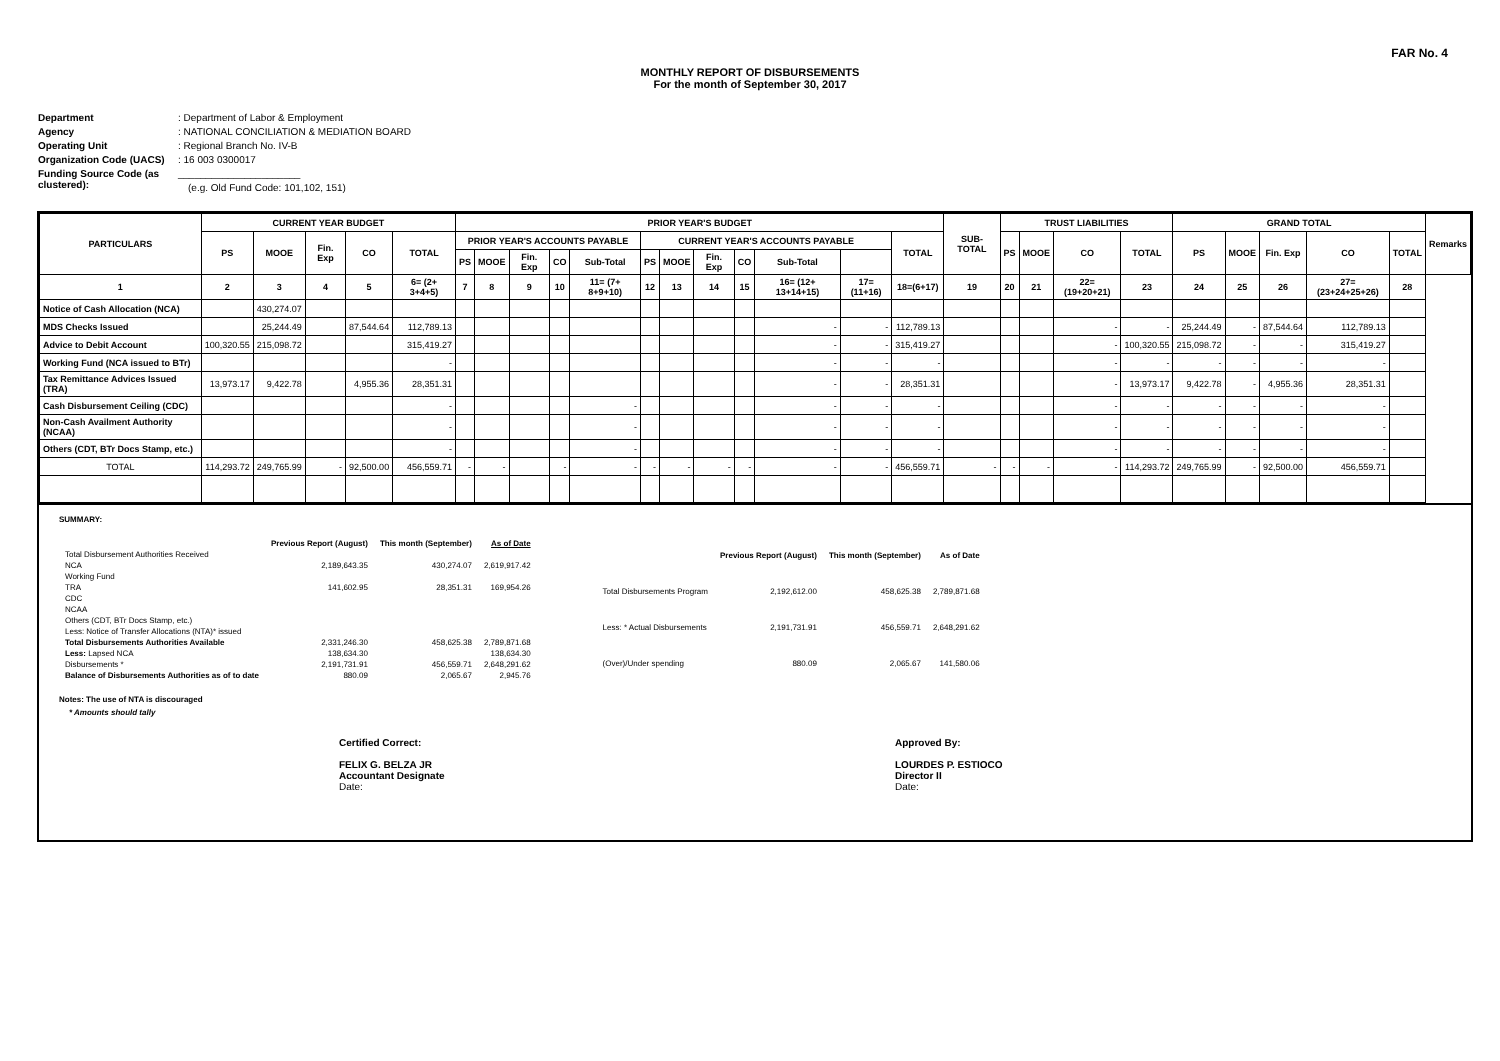FAR No. 4
MONTHLY REPORT OF DISBURSEMENTS
For the month of September 30, 2017
Department: Department of Labor & Employment
Agency: NATIONAL CONCILIATION & MEDIATION BOARD
Operating Unit: Regional Branch No. IV-B
Organization Code (UACS): 16 003 0300017
Funding Source Code (as clustered): ______________________
(e.g. Old Fund Code: 101,102, 151)
| PARTICULARS | CURRENT YEAR BUDGET | | | | | PRIOR YEAR'S BUDGET | | | | | | | | | | | | SUB-TOTAL | TRUST LIABILITIES | | | | GRAND TOTAL | | | | | Remarks |
| --- | --- | --- | --- | --- | --- | --- | --- | --- | --- | --- | --- | --- | --- | --- | --- | --- | --- | --- | --- | --- | --- | --- | --- | --- | --- | --- | --- | --- |
| | PS | MOOE | Fin. Exp | CO | TOTAL | PRIOR YEAR'S ACCOUNTS PAYABLE | | | | | CURRENT YEAR'S ACCOUNTS PAYABLE | | | | | | TOTAL | | PS | MOOE | CO | TOTAL | PS | MOOE | Fin. Exp | CO | TOTAL | |
| | | | | | | PS | MOOE | Fin. Exp | CO | Sub-Total | PS | MOOE | Fin. Exp | CO | Sub-Total | | | | | | | | | | | | | |
| 1 | 2 | 3 | 4 | 5 | 6= (2+ 3+4+5) | 7 | 8 | 9 | 10 | 11= (7+ 8+9+10) | 12 | 13 | 14 | 15 | 16= (12+ 13+14+15) | 17=(11+16) | 18=(6+17) | 19 | 20 | 21 | 22=(19+20+21) | 23 | 24 | 25 | 26 | 27=(23+24+25+26) | 28 | |
| Notice of Cash Allocation (NCA) | | 430,274.07 | | | | | | | | | | | | | | | | | | | | | | | | | | |
| MDS Checks Issued | | 25,244.49 | | 87,544.64 | 112,789.13 | | | | | | | | | | - | - | 112,789.13 | | | | - | - | 25,244.49 | - | 87,544.64 | 112,789.13 | | |
| Advice to Debit Account | 100,320.55 | 215,098.72 | | | 315,419.27 | | | | | | | | | | - | - | 315,419.27 | | | | - | 100,320.55 | 215,098.72 | - | - | 315,419.27 | | |
| Working Fund (NCA issued to BTr) | | | | | - | | | | | | | | | | - | - | - | | | | - | - | - | - | - | - | | |
| Tax Remittance Advices Issued (TRA) | 13,973.17 | 9,422.78 | | 4,955.36 | 28,351.31 | | | | | | | | | | - | - | 28,351.31 | | | | - | 13,973.17 | 9,422.78 | - | 4,955.36 | 28,351.31 | | |
| Cash Disbursement Ceiling (CDC) | | | | | - | | | | | - | | | | | - | - | - | | | | - | - | - | - | - | - | | |
| Non-Cash Availment Authority (NCAA) | | | | | - | | | | | - | | | | | - | - | - | | | | - | - | - | - | - | - | | |
| Others (CDT, BTr Docs Stamp, etc.) | | | | | - | | | | | - | | | | | - | - | - | | | | - | - | - | - | - | - | | |
| TOTAL | 114,293.72 | 249,765.99 | - | 92,500.00 | 456,559.71 | - | - | | - | - | - | - | - | - | - | - | 456,559.71 | - | - | - | - | 114,293.72 | 249,765.99 | - | 92,500.00 | 456,559.71 | | |
SUMMARY:
| | Previous Report (August) | This month (September) | As of Date |
| Total Disbursement Authorities Received | | | |
| NCA | 2,189,643.35 | 430,274.07 | 2,619,917.42 |
| Working Fund | | | |
| TRA | 141,602.95 | 28,351.31 | 169,954.26 |
| CDC | | | |
| NCAA | | | |
| Others (CDT, BTr Docs Stamp, etc.) | | | |
| Less: Notice of Transfer Allocations (NTA)* issued | | | |
| Total Disbursements Authorities Available | 2,331,246.30 | 458,625.38 | 2,789,871.68 |
| Less: Lapsed NCA | 138,634.30 | | 138,634.30 |
| Disbursements * | 2,191,731.91 | 456,559.71 | 2,648,291.62 |
| Balance of Disbursements Authorities as of to date | 880.09 | 2,065.67 | 2,945.76 |
| | Previous Report (August) | This month (September) | As of Date |
| Total Disbursements Program | 2,192,612.00 | 458,625.38 | 2,789,871.68 |
| Less: * Actual Disbursements | 2,191,731.91 | 456,559.71 | 2,648,291.62 |
| (Over)/Under spending | 880.09 | 2,065.67 | 141,580.06 |
Notes: The use of NTA is discouraged
* Amounts should tally
Certified Correct:
FELIX G. BELZA JR
Accountant Designate
Date:
Approved By:
LOURDES P. ESTIOCO
Director II
Date: